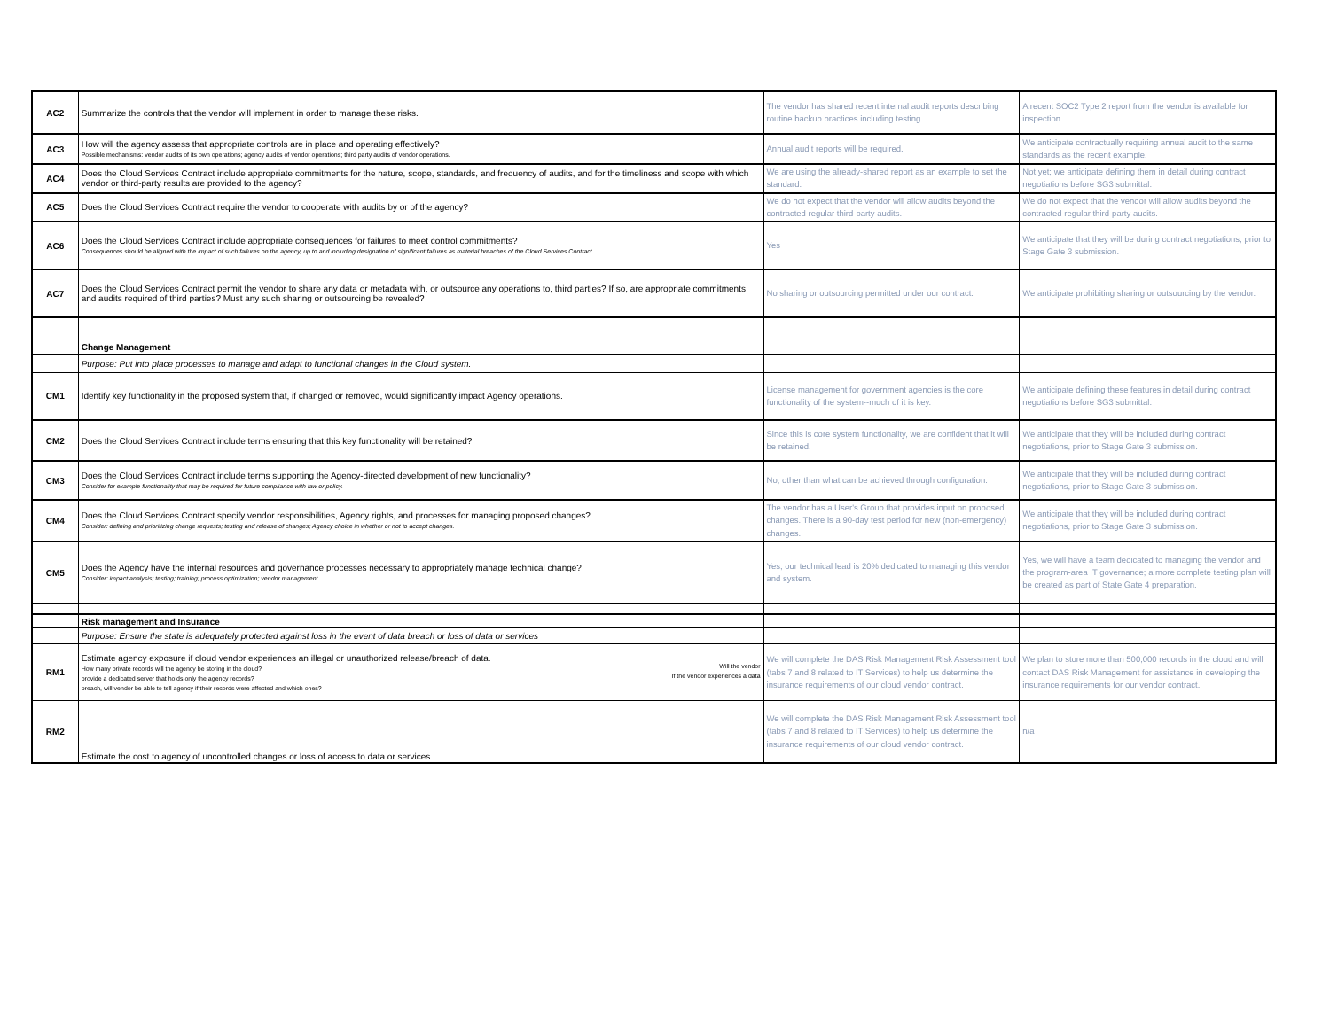| AC2 | Summarize the controls that the vendor will implement in order to manage these risks. | The vendor has shared recent internal audit reports describing routine backup practices including testing. | A recent SOC2 Type 2 report from the vendor is available for inspection. |
| AC3 | How will the agency assess that appropriate controls are in place and operating effectively? Possible mechanisms: vendor audits of its own operations; agency audits of vendor operations; third party audits of vendor operations. | Annual audit reports will be required. | We anticipate contractually requiring annual audit to the same standards as the recent example. |
| AC4 | Does the Cloud Services Contract include appropriate commitments for the nature, scope, standards, and frequency of audits, and for the timeliness and scope with which vendor or third-party results are provided to the agency? | We are using the already-shared report as an example to set the standard. | Not yet; we anticipate defining them in detail during contract negotiations before SG3 submittal. |
| AC5 | Does the Cloud Services Contract require the vendor to cooperate with audits by or of the agency? | We do not expect that the vendor will allow audits beyond the contracted regular third-party audits. | We do not expect that the vendor will allow audits beyond the contracted regular third-party audits. |
| AC6 | Does the Cloud Services Contract include appropriate consequences for failures to meet control commitments? Consequences should be aligned with the impact of such failures on the agency, up to and including designation of significant failures as material breaches of the Cloud Services Contract. | Yes | We anticipate that they will be during contract negotiations, prior to Stage Gate 3 submission. |
| AC7 | Does the Cloud Services Contract permit the vendor to share any data or metadata with, or outsource any operations to, third parties? If so, are appropriate commitments and audits required of third parties? Must any such sharing or outsourcing be revealed? | No sharing or outsourcing permitted under our contract. | We anticipate prohibiting sharing or outsourcing by the vendor. |
| | Change Management | | |
| | Purpose: Put into place processes to manage and adapt to functional changes in the Cloud system. | | |
| CM1 | Identify key functionality in the proposed system that, if changed or removed, would significantly impact Agency operations. | License management for government agencies is the core functionality of the system--much of it is key. | We anticipate defining these features in detail during contract negotiations before SG3 submittal. |
| CM2 | Does the Cloud Services Contract include terms ensuring that this key functionality will be retained? | Since this is core system functionality, we are confident that it will be retained. | We anticipate that they will be included during contract negotiations, prior to Stage Gate 3 submission. |
| CM3 | Does the Cloud Services Contract include terms supporting the Agency-directed development of new functionality? Consider for example functionality that may be required for future compliance with law or policy. | No, other than what can be achieved through configuration. | We anticipate that they will be included during contract negotiations, prior to Stage Gate 3 submission. |
| CM4 | Does the Cloud Services Contract specify vendor responsibilities, Agency rights, and processes for managing proposed changes? Consider: defining and prioritizing change requests; testing and release of changes; Agency choice in whether or not to accept changes. | The vendor has a User's Group that provides input on proposed changes. There is a 90-day test period for new (non-emergency) changes. | We anticipate that they will be included during contract negotiations, prior to Stage Gate 3 submission. |
| CM5 | Does the Agency have the internal resources and governance processes necessary to appropriately manage technical change? Consider: impact analysis; testing; training; process optimization; vendor management. | Yes, our technical lead is 20% dedicated to managing this vendor and system. | Yes, we will have a team dedicated to managing the vendor and the program-area IT governance; a more complete testing plan will be created as part of State Gate 4 preparation. |
| | Risk management and Insurance | | |
| | Purpose: Ensure the state is adequately protected against loss in the event of data breach or loss of data or services | | |
| RM1 | Estimate agency exposure if cloud vendor experiences an illegal or unauthorized release/breach of data. How many private records will the agency be storing in the cloud? Will the vendor provide a dedicated server that holds only the agency records? If the vendor experiences a data breach, will vendor be able to tell agency if their records were affected and which ones? | We will complete the DAS Risk Management Risk Assessment tool (tabs 7 and 8 related to IT Services) to help us determine the insurance requirements of our cloud vendor contract. | We plan to store more than 500,000 records in the cloud and will contact DAS Risk Management for assistance in developing the insurance requirements for our vendor contract. |
| RM2 | Estimate the cost to agency of uncontrolled changes or loss of access to data or services. | We will complete the DAS Risk Management Risk Assessment tool (tabs 7 and 8 related to IT Services) to help us determine the insurance requirements of our cloud vendor contract. | n/a |